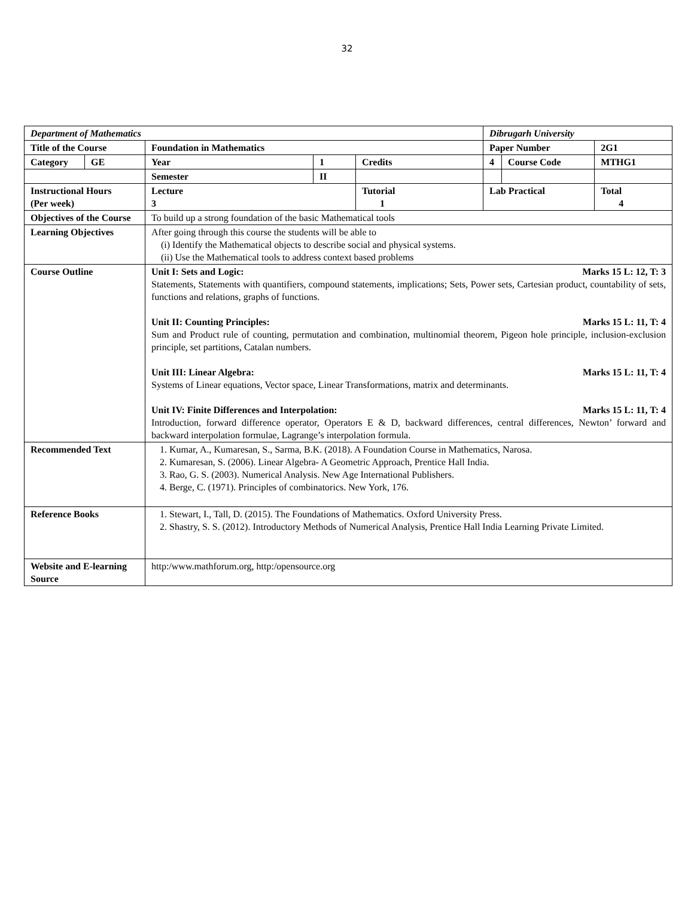32
| Department of Mathematics | | | | | Dibrugarh University | | |
| Title of the Course | | Foundation in Mathematics | | | Paper Number | | 2G1 |
| Category | GE | Year | 1 | Credits | 4 | Course Code | MTHG1 |
| | | Semester | II | | | | |
| Instructional Hours (Per week) | | Lecture 3 | | Tutorial 1 | Lab Practical | | Total 4 |
| Objectives of the Course | | To build up a strong foundation of the basic Mathematical tools | | | | | |
| Learning Objectives | | After going through this course the students will be able to (i) Identify the Mathematical objects to describe social and physical systems. (ii) Use the Mathematical tools to address context based problems | | | | | |
| Course Outline | | Unit I: Sets and Logic: Marks 15 L: 12, T: 3 Statements, Statements with quantifiers, compound statements, implications; Sets, Power sets, Cartesian product, countability of sets, functions and relations, graphs of functions. Unit II: Counting Principles: Marks 15 L: 11, T: 4 Sum and Product rule of counting, permutation and combination, multinomial theorem, Pigeon hole principle, inclusion-exclusion principle, set partitions, Catalan numbers. Unit III: Linear Algebra: Marks 15 L: 11, T: 4 Systems of Linear equations, Vector space, Linear Transformations, matrix and determinants. Unit IV: Finite Differences and Interpolation: Marks 15 L: 11, T: 4 Introduction, forward difference operator, Operators E & D, backward differences, central differences, Newton’ forward and backward interpolation formulae, Lagrange’s interpolation formula. | | | | | |
| Recommended Text | | 1. Kumar, A., Kumaresan, S., Sarma, B.K. (2018). A Foundation Course in Mathematics, Narosa. 2. Kumaresan, S. (2006). Linear Algebra- A Geometric Approach, Prentice Hall India. 3. Rao, G. S. (2003). Numerical Analysis. New Age International Publishers. 4. Berge, C. (1971). Principles of combinatorics. New York, 176. | | | | | |
| Reference Books | | 1. Stewart, I., Tall, D. (2015). The Foundations of Mathematics. Oxford University Press. 2. Shastry, S. S. (2012). Introductory Methods of Numerical Analysis, Prentice Hall India Learning Private Limited. | | | | | |
| Website and E-learning Source | | http:/www.mathforum.org, http:/opensource.org | | | | | |